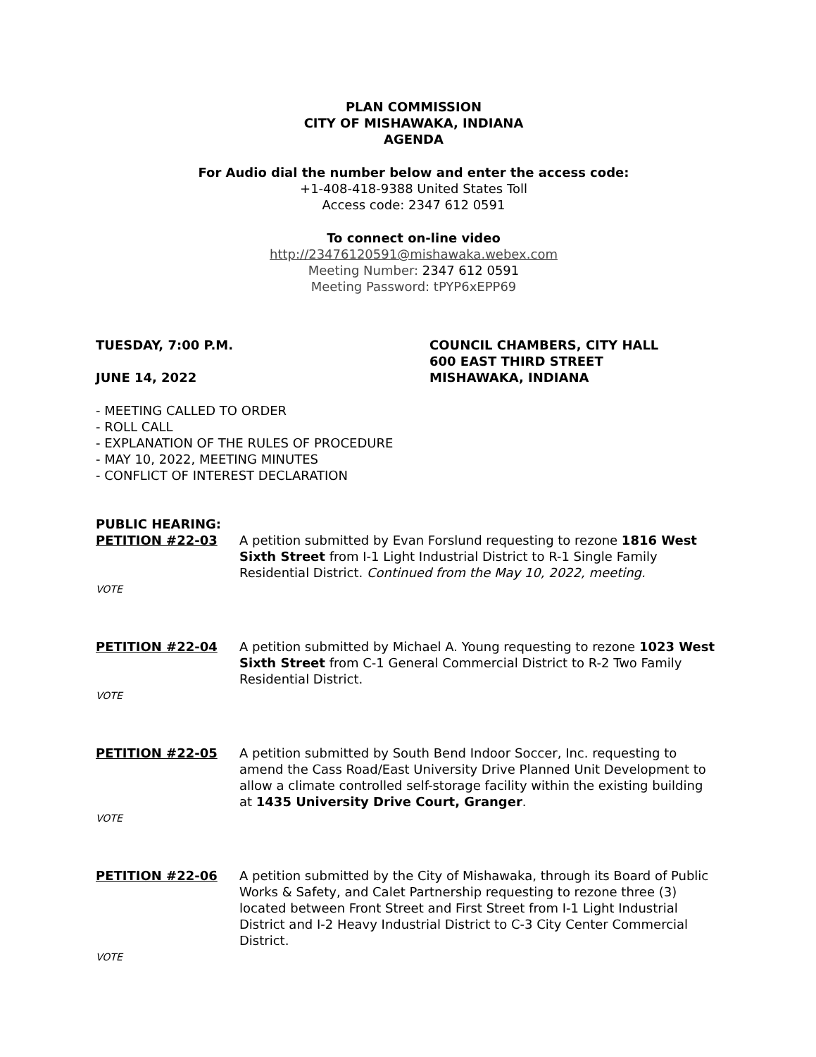PLAN COMMISSION
CITY OF MISHAWAKA, INDIANA
AGENDA
For Audio dial the number below and enter the access code:
+1-408-418-9388 United States Toll
Access code: 2347 612 0591
To connect on-line video
http://23476120591@mishawaka.webex.com
Meeting Number: 2347 612 0591
Meeting Password: tPYP6xEPP69
TUESDAY, 7:00 P.M.
JUNE 14, 2022
COUNCIL CHAMBERS, CITY HALL
600 EAST THIRD STREET
MISHAWAKA, INDIANA
- MEETING CALLED TO ORDER
- ROLL CALL
- EXPLANATION OF THE RULES OF PROCEDURE
- MAY 10, 2022, MEETING MINUTES
- CONFLICT OF INTEREST DECLARATION
PUBLIC HEARING:
PETITION #22-03 A petition submitted by Evan Forslund requesting to rezone 1816 West Sixth Street from I-1 Light Industrial District to R-1 Single Family Residential District. Continued from the May 10, 2022, meeting.
VOTE
PETITION #22-04 A petition submitted by Michael A. Young requesting to rezone 1023 West Sixth Street from C-1 General Commercial District to R-2 Two Family Residential District.
VOTE
PETITION #22-05 A petition submitted by South Bend Indoor Soccer, Inc. requesting to amend the Cass Road/East University Drive Planned Unit Development to allow a climate controlled self-storage facility within the existing building at 1435 University Drive Court, Granger.
VOTE
PETITION #22-06 A petition submitted by the City of Mishawaka, through its Board of Public Works & Safety, and Calet Partnership requesting to rezone three (3) located between Front Street and First Street from I-1 Light Industrial District and I-2 Heavy Industrial District to C-3 City Center Commercial District.
VOTE